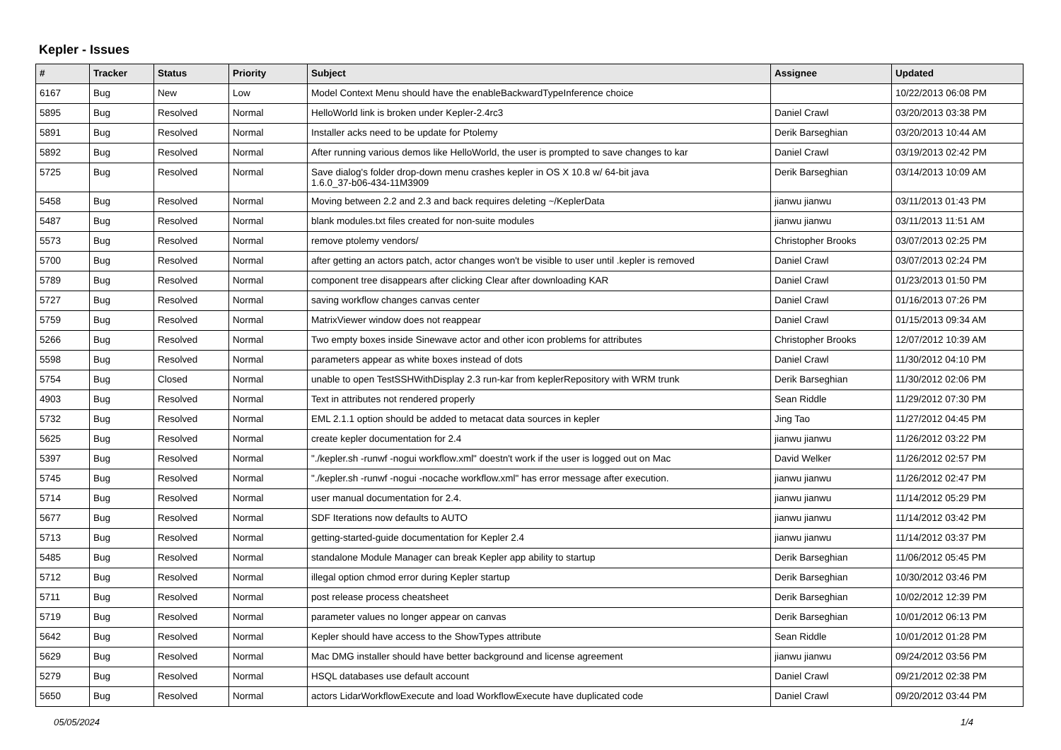Kepler - Issues
| # | Tracker | Status | Priority | Subject | Assignee | Updated |
| --- | --- | --- | --- | --- | --- | --- |
| 6167 | Bug | New | Low | Model Context Menu should have the enableBackwardTypeInference choice | | 10/22/2013 06:08 PM |
| 5895 | Bug | Resolved | Normal | HelloWorld link is broken under Kepler-2.4rc3 | Daniel Crawl | 03/20/2013 03:38 PM |
| 5891 | Bug | Resolved | Normal | Installer acks need to be update for Ptolemy | Derik Barseghian | 03/20/2013 10:44 AM |
| 5892 | Bug | Resolved | Normal | After running various demos like HelloWorld, the user is prompted to save changes to kar | Daniel Crawl | 03/19/2013 02:42 PM |
| 5725 | Bug | Resolved | Normal | Save dialog's folder drop-down menu crashes kepler in OS X 10.8 w/ 64-bit java 1.6.0_37-b06-434-11M3909 | Derik Barseghian | 03/14/2013 10:09 AM |
| 5458 | Bug | Resolved | Normal | Moving between 2.2 and 2.3 and back requires deleting ~/KeplerData | jianwu jianwu | 03/11/2013 01:43 PM |
| 5487 | Bug | Resolved | Normal | blank modules.txt files created for non-suite modules | jianwu jianwu | 03/11/2013 11:51 AM |
| 5573 | Bug | Resolved | Normal | remove ptolemy vendors/ | Christopher Brooks | 03/07/2013 02:25 PM |
| 5700 | Bug | Resolved | Normal | after getting an actors patch, actor changes won't be visible to user until .kepler is removed | Daniel Crawl | 03/07/2013 02:24 PM |
| 5789 | Bug | Resolved | Normal | component tree disappears after clicking Clear after downloading KAR | Daniel Crawl | 01/23/2013 01:50 PM |
| 5727 | Bug | Resolved | Normal | saving workflow changes canvas center | Daniel Crawl | 01/16/2013 07:26 PM |
| 5759 | Bug | Resolved | Normal | MatrixViewer window does not reappear | Daniel Crawl | 01/15/2013 09:34 AM |
| 5266 | Bug | Resolved | Normal | Two empty boxes inside Sinewave actor and other icon problems for attributes | Christopher Brooks | 12/07/2012 10:39 AM |
| 5598 | Bug | Resolved | Normal | parameters appear as white boxes instead of dots | Daniel Crawl | 11/30/2012 04:10 PM |
| 5754 | Bug | Closed | Normal | unable to open TestSSHWithDisplay 2.3 run-kar from keplerRepository with WRM trunk | Derik Barseghian | 11/30/2012 02:06 PM |
| 4903 | Bug | Resolved | Normal | Text in attributes not rendered properly | Sean Riddle | 11/29/2012 07:30 PM |
| 5732 | Bug | Resolved | Normal | EML 2.1.1 option should be added to metacat data sources in kepler | Jing Tao | 11/27/2012 04:45 PM |
| 5625 | Bug | Resolved | Normal | create kepler documentation for 2.4 | jianwu jianwu | 11/26/2012 03:22 PM |
| 5397 | Bug | Resolved | Normal | "./kepler.sh -runwf -nogui workflow.xml" doestn't work if the user is logged out on Mac | David Welker | 11/26/2012 02:57 PM |
| 5745 | Bug | Resolved | Normal | "./kepler.sh -runwf -nogui -nocache workflow.xml" has error message after execution. | jianwu jianwu | 11/26/2012 02:47 PM |
| 5714 | Bug | Resolved | Normal | user manual documentation for 2.4. | jianwu jianwu | 11/14/2012 05:29 PM |
| 5677 | Bug | Resolved | Normal | SDF Iterations now defaults to AUTO | jianwu jianwu | 11/14/2012 03:42 PM |
| 5713 | Bug | Resolved | Normal | getting-started-guide documentation for Kepler 2.4 | jianwu jianwu | 11/14/2012 03:37 PM |
| 5485 | Bug | Resolved | Normal | standalone Module Manager can break Kepler app ability to startup | Derik Barseghian | 11/06/2012 05:45 PM |
| 5712 | Bug | Resolved | Normal | illegal option chmod error during Kepler startup | Derik Barseghian | 10/30/2012 03:46 PM |
| 5711 | Bug | Resolved | Normal | post release process cheatsheet | Derik Barseghian | 10/02/2012 12:39 PM |
| 5719 | Bug | Resolved | Normal | parameter values no longer appear on canvas | Derik Barseghian | 10/01/2012 06:13 PM |
| 5642 | Bug | Resolved | Normal | Kepler should have access to the ShowTypes attribute | Sean Riddle | 10/01/2012 01:28 PM |
| 5629 | Bug | Resolved | Normal | Mac DMG installer should have better background and license agreement | jianwu jianwu | 09/24/2012 03:56 PM |
| 5279 | Bug | Resolved | Normal | HSQL databases use default account | Daniel Crawl | 09/21/2012 02:38 PM |
| 5650 | Bug | Resolved | Normal | actors LidarWorkflowExecute and load WorkflowExecute have duplicated code | Daniel Crawl | 09/20/2012 03:44 PM |
05/05/2024 1/4